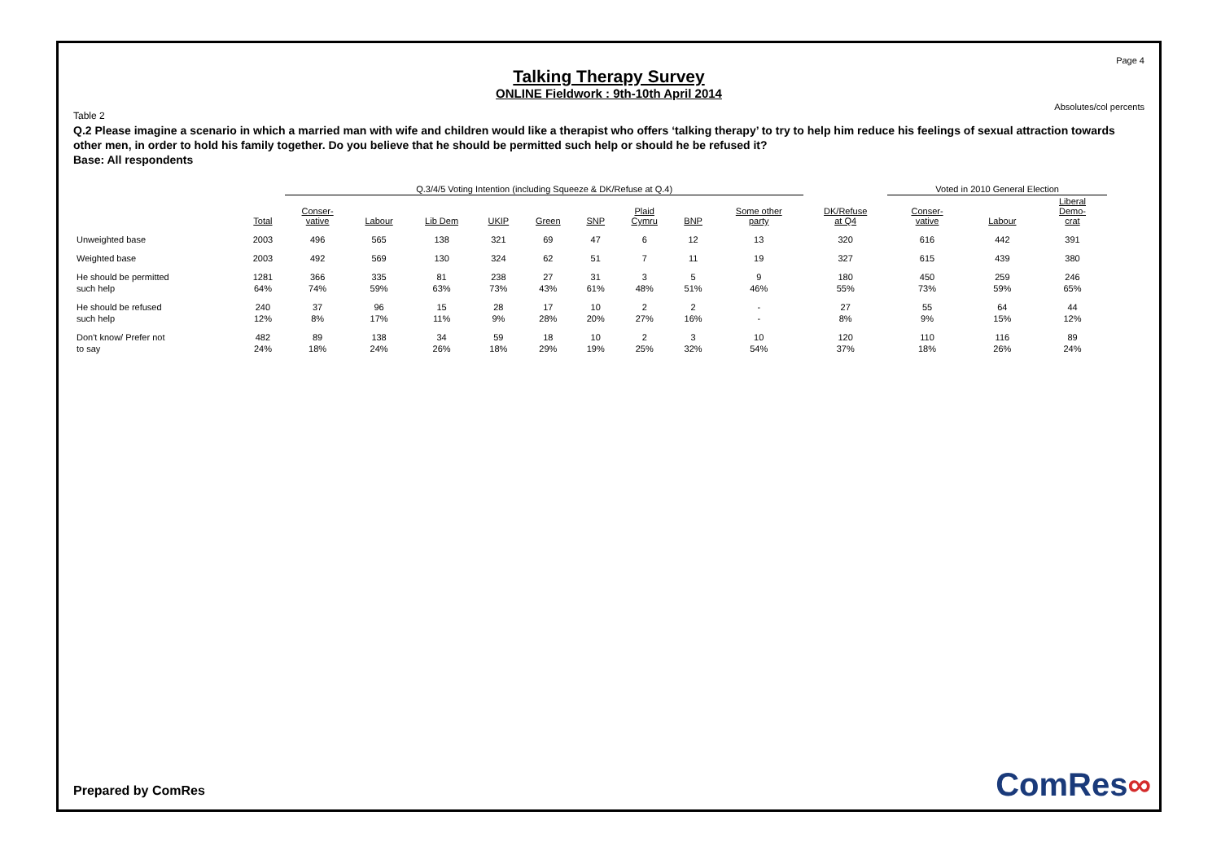Page 4
Talking Therapy Survey
ONLINE Fieldwork : 9th-10th April 2014
Absolutes/col percents
Table 2
Q.2 Please imagine a scenario in which a married man with wife and children would like a therapist who offers ‘talking therapy’ to try to help him reduce his feelings of sexual attraction towards other men, in order to hold his family together. Do you believe that he should be permitted such help or should he be refused it?
Base: All respondents
| | | Q.3/4/5 Voting Intention (including Squeeze & DK/Refuse at Q.4) | | | | | | | | | | Voted in 2010 General Election | | |
| --- | --- | --- | --- | --- | --- | --- | --- | --- | --- | --- | --- | --- | --- | --- |
| | Total | Conser- vative | Labour | Lib Dem | UKIP | Green | SNP | Plaid Cymru | BNP | Some other party | DK/Refuse at Q4 | Conser- vative | Labour | Liberal Demo- crat |
| Unweighted base | 2003 | 496 | 565 | 138 | 321 | 69 | 47 | 6 | 12 | 13 | 320 | 616 | 442 | 391 |
| Weighted base | 2003 | 492 | 569 | 130 | 324 | 62 | 51 | 7 | 11 | 19 | 327 | 615 | 439 | 380 |
| He should be permitted | 1281 | 366 | 335 | 81 | 238 | 27 | 31 | 3 | 5 | 9 | 180 | 450 | 259 | 246 |
| such help | 64% | 74% | 59% | 63% | 73% | 43% | 61% | 48% | 51% | 46% | 55% | 73% | 59% | 65% |
| He should be refused | 240 | 37 | 96 | 15 | 28 | 17 | 10 | 2 | 2 | - | 27 | 55 | 64 | 44 |
| such help | 12% | 8% | 17% | 11% | 9% | 28% | 20% | 27% | 16% | - | 8% | 9% | 15% | 12% |
| Don't know/ Prefer not | 482 | 89 | 138 | 34 | 59 | 18 | 10 | 2 | 3 | 10 | 120 | 110 | 116 | 89 |
| to say | 24% | 18% | 24% | 26% | 18% | 29% | 19% | 25% | 32% | 54% | 37% | 18% | 26% | 24% |
Prepared by ComRes ComRes∞